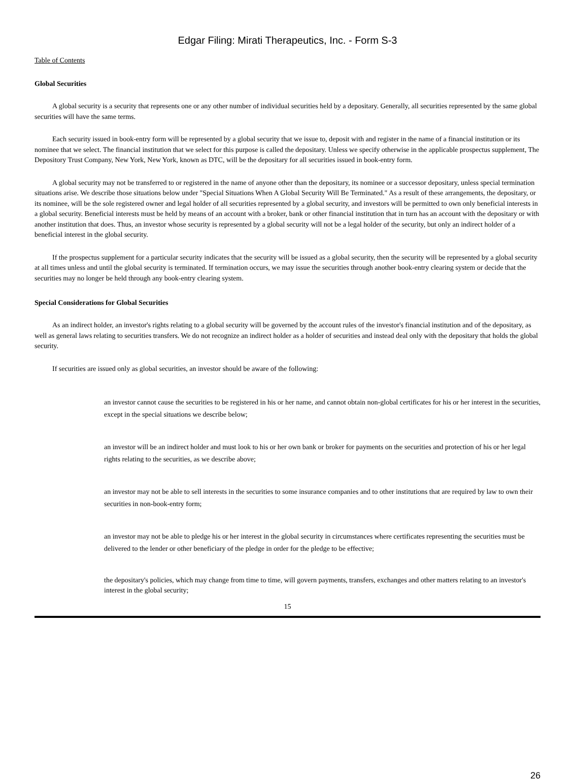Edgar Filing: Mirati Therapeutics, Inc. - Form S-3
Table of Contents
Global Securities
A global security is a security that represents one or any other number of individual securities held by a depositary. Generally, all securities represented by the same global securities will have the same terms.
Each security issued in book-entry form will be represented by a global security that we issue to, deposit with and register in the name of a financial institution or its nominee that we select. The financial institution that we select for this purpose is called the depositary. Unless we specify otherwise in the applicable prospectus supplement, The Depository Trust Company, New York, New York, known as DTC, will be the depositary for all securities issued in book-entry form.
A global security may not be transferred to or registered in the name of anyone other than the depositary, its nominee or a successor depositary, unless special termination situations arise. We describe those situations below under "Special Situations When A Global Security Will Be Terminated." As a result of these arrangements, the depositary, or its nominee, will be the sole registered owner and legal holder of all securities represented by a global security, and investors will be permitted to own only beneficial interests in a global security. Beneficial interests must be held by means of an account with a broker, bank or other financial institution that in turn has an account with the depositary or with another institution that does. Thus, an investor whose security is represented by a global security will not be a legal holder of the security, but only an indirect holder of a beneficial interest in the global security.
If the prospectus supplement for a particular security indicates that the security will be issued as a global security, then the security will be represented by a global security at all times unless and until the global security is terminated. If termination occurs, we may issue the securities through another book-entry clearing system or decide that the securities may no longer be held through any book-entry clearing system.
Special Considerations for Global Securities
As an indirect holder, an investor's rights relating to a global security will be governed by the account rules of the investor's financial institution and of the depositary, as well as general laws relating to securities transfers. We do not recognize an indirect holder as a holder of securities and instead deal only with the depositary that holds the global security.
If securities are issued only as global securities, an investor should be aware of the following:
an investor cannot cause the securities to be registered in his or her name, and cannot obtain non-global certificates for his or her interest in the securities, except in the special situations we describe below;
an investor will be an indirect holder and must look to his or her own bank or broker for payments on the securities and protection of his or her legal rights relating to the securities, as we describe above;
an investor may not be able to sell interests in the securities to some insurance companies and to other institutions that are required by law to own their securities in non-book-entry form;
an investor may not be able to pledge his or her interest in the global security in circumstances where certificates representing the securities must be delivered to the lender or other beneficiary of the pledge in order for the pledge to be effective;
the depositary's policies, which may change from time to time, will govern payments, transfers, exchanges and other matters relating to an investor's interest in the global security;
15
26